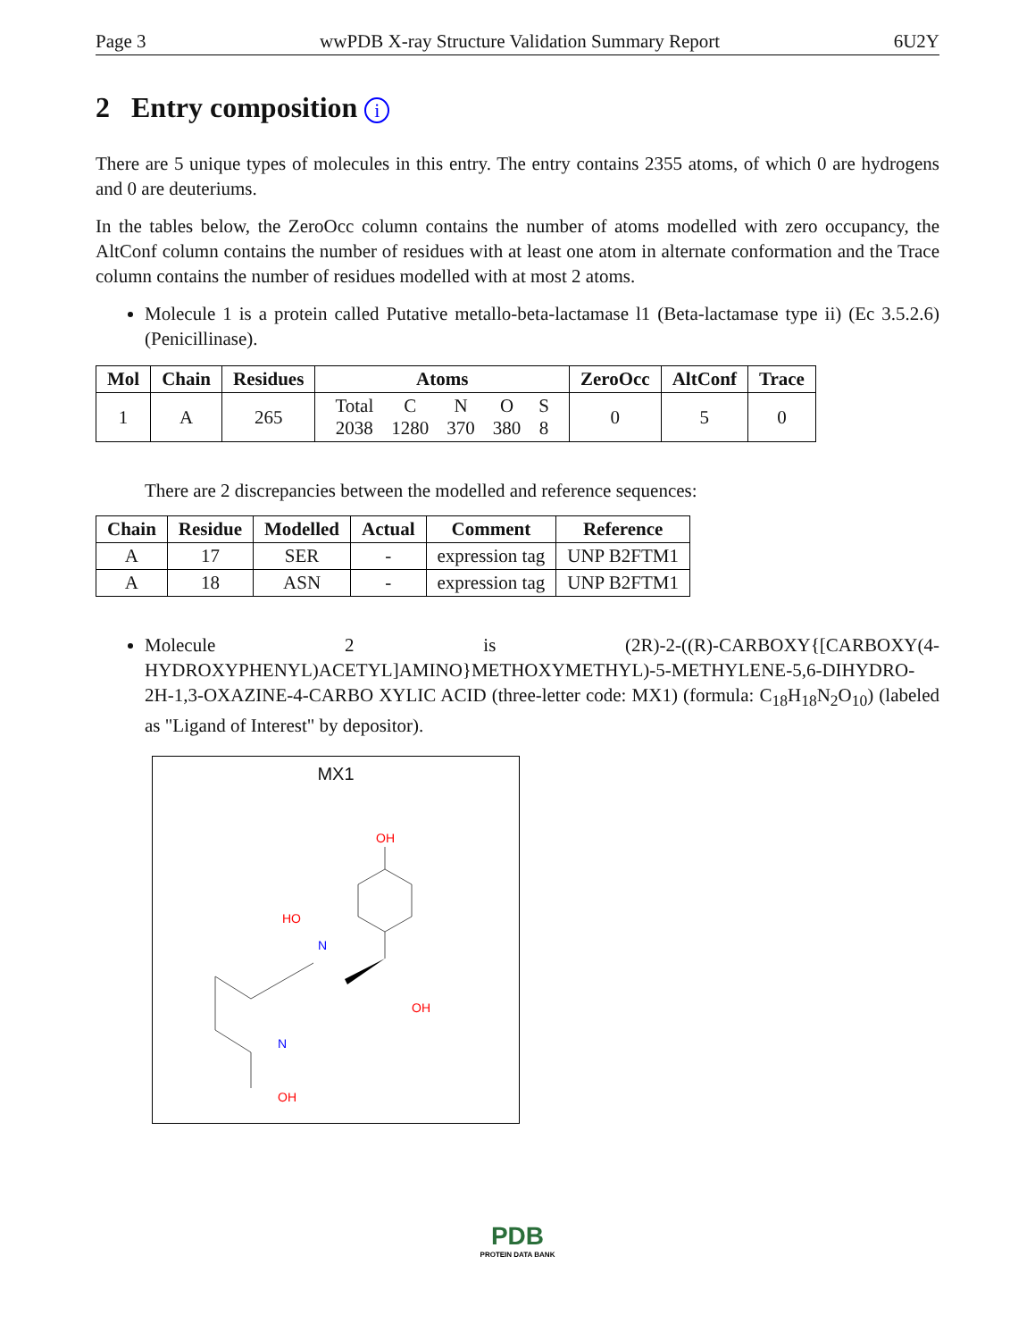Page 3 wwPDB X-ray Structure Validation Summary Report 6U2Y
2 Entry composition i
There are 5 unique types of molecules in this entry. The entry contains 2355 atoms, of which 0 are hydrogens and 0 are deuteriums.
In the tables below, the ZeroOcc column contains the number of atoms modelled with zero occupancy, the AltConf column contains the number of residues with at least one atom in alternate conformation and the Trace column contains the number of residues modelled with at most 2 atoms.
Molecule 1 is a protein called Putative metallo-beta-lactamase l1 (Beta-lactamase type ii) (Ec 3.5.2.6) (Penicillinase).
| Mol | Chain | Residues | Atoms | ZeroOcc | AltConf | Trace |
| --- | --- | --- | --- | --- | --- | --- |
| 1 | A | 265 | / Total / C / N / O / S / / 2038 / 1280 / 370 / 380 / 8 / | 0 | 5 | 0 |
There are 2 discrepancies between the modelled and reference sequences:
| Chain | Residue | Modelled | Actual | Comment | Reference |
| --- | --- | --- | --- | --- | --- |
| A | 17 | SER | - | expression tag | UNP B2FTM1 |
| A | 18 | ASN | - | expression tag | UNP B2FTM1 |
Molecule 2 is (2R)-2-((R)-CARBOXY{[CARBOXY(4-HYDROXYPHENYL)ACETYL]AMINO}METHOXYMETHYL)-5-METHYLENE-5,6-DIHYDRO-2H-1,3-OXAZINE-4-CARBO XYLIC ACID (three-letter code: MX1) (formula: C<sub>18</sub>H<sub>18</sub>N<sub>2</sub>O<sub>10</sub>) (labeled as "Ligand of Interest" by depositor).
MX1
OH
N
HO
OH
OH
N
PDB
PROTEIN DATA BANK